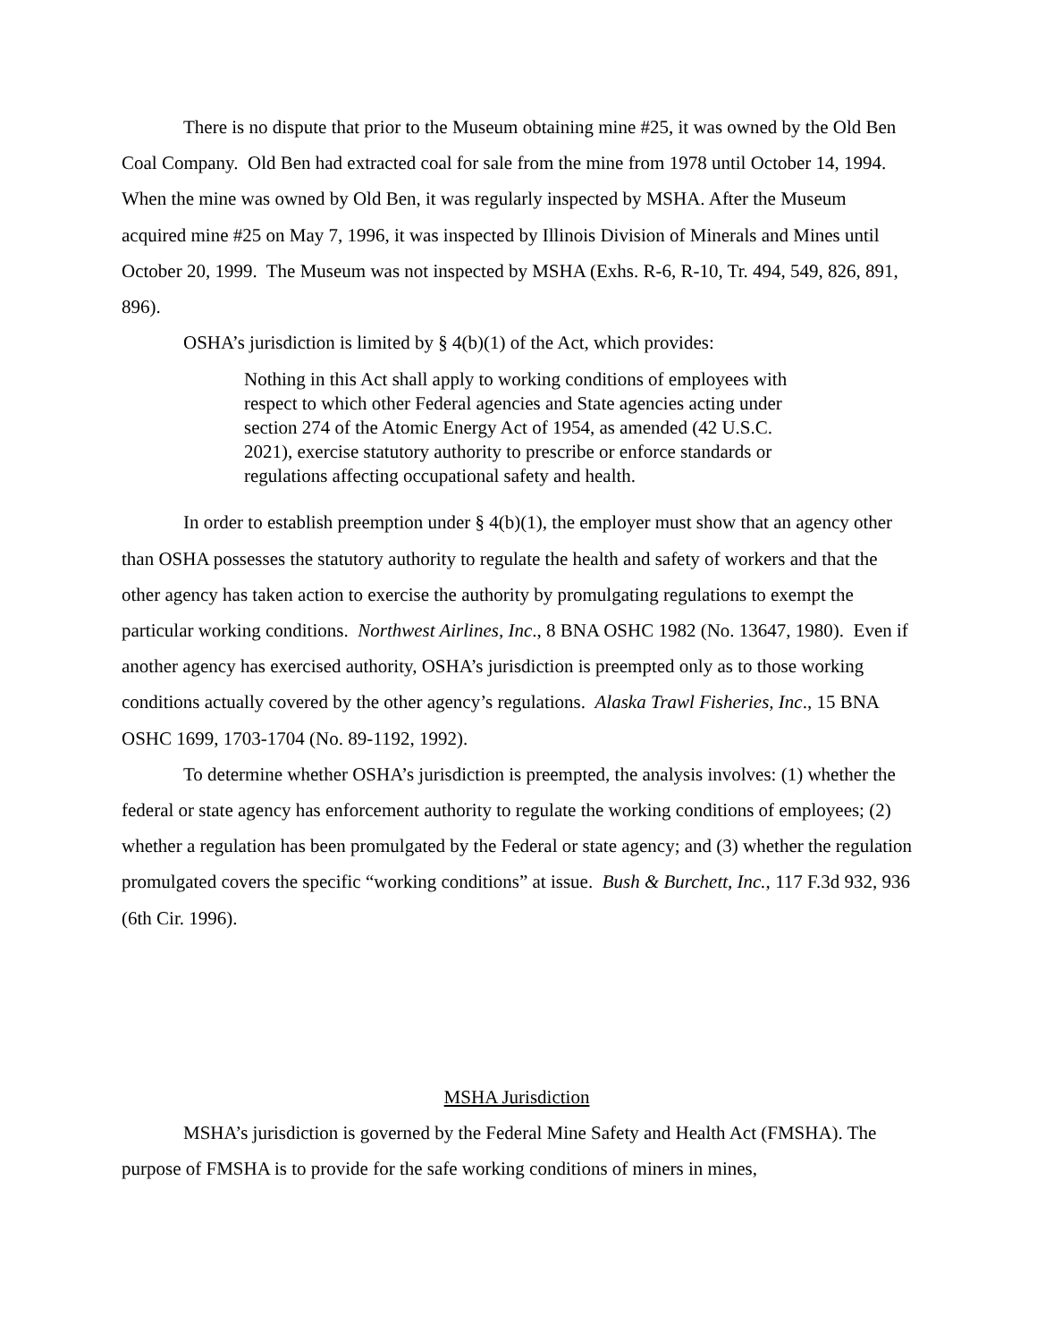There is no dispute that prior to the Museum obtaining mine #25, it was owned by the Old Ben Coal Company. Old Ben had extracted coal for sale from the mine from 1978 until October 14, 1994. When the mine was owned by Old Ben, it was regularly inspected by MSHA. After the Museum acquired mine #25 on May 7, 1996, it was inspected by Illinois Division of Minerals and Mines until October 20, 1999. The Museum was not inspected by MSHA (Exhs. R-6, R-10, Tr. 494, 549, 826, 891, 896).
OSHA’s jurisdiction is limited by § 4(b)(1) of the Act, which provides:
Nothing in this Act shall apply to working conditions of employees with respect to which other Federal agencies and State agencies acting under section 274 of the Atomic Energy Act of 1954, as amended (42 U.S.C. 2021), exercise statutory authority to prescribe or enforce standards or regulations affecting occupational safety and health.
In order to establish preemption under § 4(b)(1), the employer must show that an agency other than OSHA possesses the statutory authority to regulate the health and safety of workers and that the other agency has taken action to exercise the authority by promulgating regulations to exempt the particular working conditions. Northwest Airlines, Inc., 8 BNA OSHC 1982 (No. 13647, 1980). Even if another agency has exercised authority, OSHA’s jurisdiction is preempted only as to those working conditions actually covered by the other agency’s regulations. Alaska Trawl Fisheries, Inc., 15 BNA OSHC 1699, 1703-1704 (No. 89-1192, 1992).
To determine whether OSHA’s jurisdiction is preempted, the analysis involves: (1) whether the federal or state agency has enforcement authority to regulate the working conditions of employees; (2) whether a regulation has been promulgated by the Federal or state agency; and (3) whether the regulation promulgated covers the specific “working conditions” at issue. Bush & Burchett, Inc., 117 F.3d 932, 936 (6th Cir. 1996).
MSHA Jurisdiction
MSHA’s jurisdiction is governed by the Federal Mine Safety and Health Act (FMSHA). The purpose of FMSHA is to provide for the safe working conditions of miners in mines,